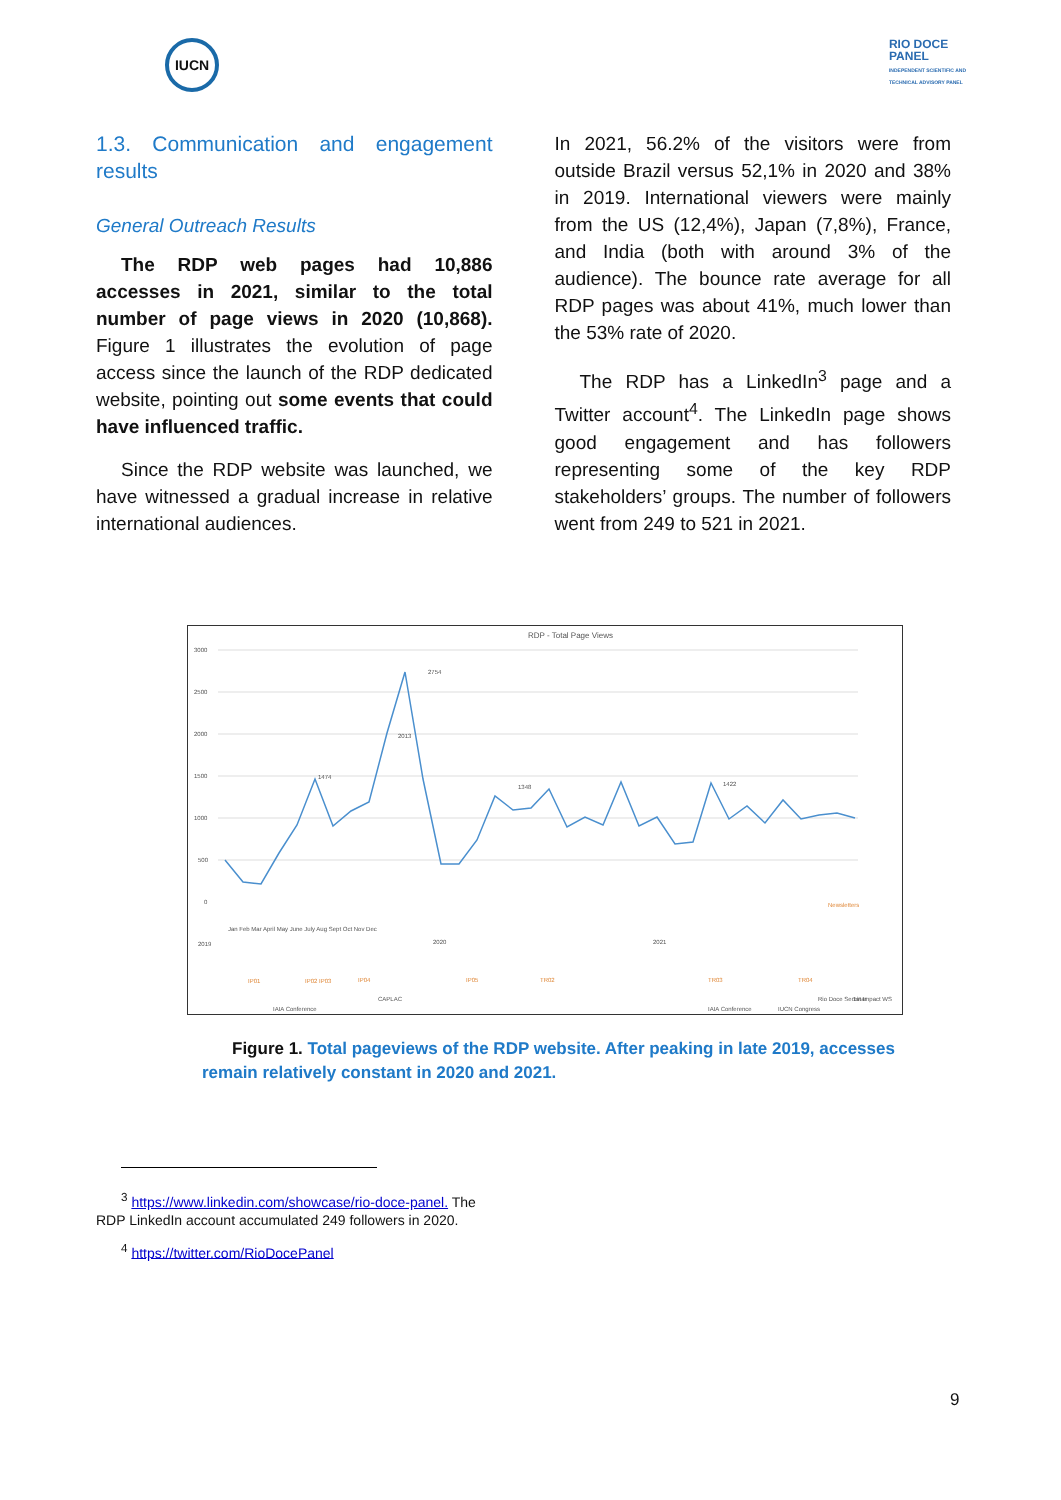IUCN
RIO DOCE
PANEL
INDEPENDENT SCIENTIFIC AND
TECHNICAL ADVISORY PANEL
1.3. Communication and engagement results
General Outreach Results
The RDP web pages had 10,886 accesses in 2021, similar to the total number of page views in 2020 (10,868). Figure 1 illustrates the evolution of page access since the launch of the RDP dedicated website, pointing out some events that could have influenced traffic.
Since the RDP website was launched, we have witnessed a gradual increase in relative international audiences.
In 2021, 56.2% of the visitors were from outside Brazil versus 52,1% in 2020 and 38% in 2019. International viewers were mainly from the US (12,4%), Japan (7,8%), France, and India (both with around 3% of the audience). The bounce rate average for all RDP pages was about 41%, much lower than the 53% rate of 2020.
The RDP has a LinkedIn<sup>3</sup> page and a Twitter account<sup>4</sup>. The LinkedIn page shows good engagement and has followers representing some of the key RDP stakeholders’ groups. The number of followers went from 249 to 521 in 2021.
RDP - Total Page Views
3000
2500
2000
1500
1000
500
0
2754
2013
1474
1348
1422
Jan Feb Mar April May June July Aug Sept Oct Nov Dec
2019
2020
2021
IP01
IP02 IP03
IP04
IP05
TR02
TR03
TR04
Newsletters
IAIA Conference
CAPLAC
IAIA Conference
IUCN Congress
Rio Doce Seminar
1st Impact WS
Figure 1. Total pageviews of the RDP website. After peaking in late 2019, accesses remain relatively constant in 2020 and 2021.
<sup>3</sup> https://www.linkedin.com/showcase/rio-doce-panel. The RDP LinkedIn account accumulated 249 followers in 2020.
<sup>4</sup> https://twitter.com/RioDocePanel
9